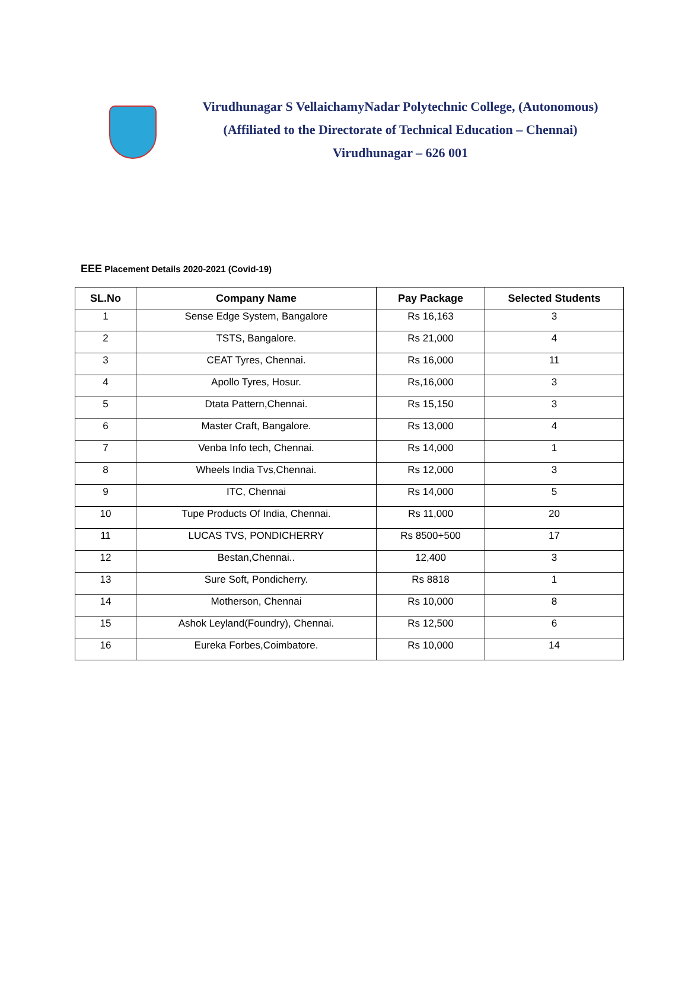Virudhunagar S VellaichamyNadar Polytechnic College, (Autonomous)
(Affiliated to the Directorate of Technical Education – Chennai)
Virudhunagar – 626 001
EEE Placement Details 2020-2021 (Covid-19)
| SL.No | Company Name | Pay Package | Selected Students |
| --- | --- | --- | --- |
| 1 | Sense Edge System, Bangalore | Rs 16,163 | 3 |
| 2 | TSTS, Bangalore. | Rs 21,000 | 4 |
| 3 | CEAT Tyres, Chennai. | Rs 16,000 | 11 |
| 4 | Apollo Tyres, Hosur. | Rs,16,000 | 3 |
| 5 | Dtata Pattern,Chennai. | Rs 15,150 | 3 |
| 6 | Master Craft, Bangalore. | Rs 13,000 | 4 |
| 7 | Venba Info tech, Chennai. | Rs 14,000 | 1 |
| 8 | Wheels India Tvs,Chennai. | Rs 12,000 | 3 |
| 9 | ITC, Chennai | Rs 14,000 | 5 |
| 10 | Tupe Products Of India, Chennai. | Rs 11,000 | 20 |
| 11 | LUCAS TVS, PONDICHERRY | Rs 8500+500 | 17 |
| 12 | Bestan,Chennai.. | 12,400 | 3 |
| 13 | Sure Soft, Pondicherry. | Rs 8818 | 1 |
| 14 | Motherson, Chennai | Rs 10,000 | 8 |
| 15 | Ashok Leyland(Foundry), Chennai. | Rs 12,500 | 6 |
| 16 | Eureka Forbes,Coimbatore. | Rs 10,000 | 14 |